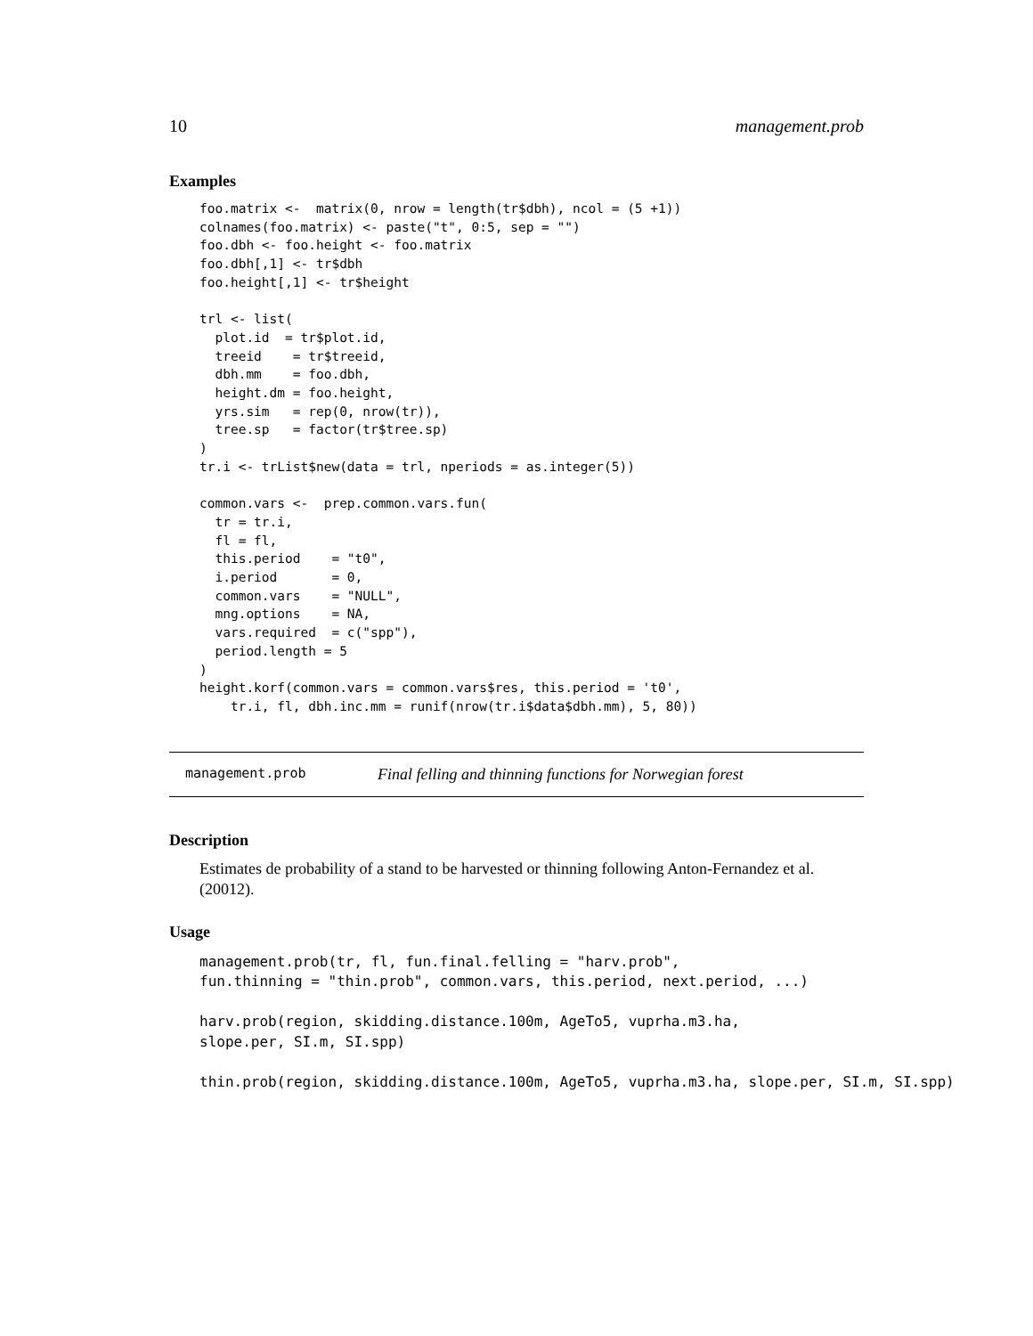10 management.prob
Examples
foo.matrix <-  matrix(0, nrow = length(tr$dbh), ncol = (5 +1))
colnames(foo.matrix) <- paste("t", 0:5, sep = "")
foo.dbh <- foo.height <- foo.matrix
foo.dbh[,1] <- tr$dbh
foo.height[,1] <- tr$height

trl <- list(
  plot.id  = tr$plot.id,
  treeid    = tr$treeid,
  dbh.mm    = foo.dbh,
  height.dm = foo.height,
  yrs.sim   = rep(0, nrow(tr)),
  tree.sp   = factor(tr$tree.sp)
)
tr.i <- trList$new(data = trl, nperiods = as.integer(5))

common.vars <-  prep.common.vars.fun(
  tr = tr.i,
  fl = fl,
  this.period    = "t0",
  i.period       = 0,
  common.vars    = "NULL",
  mng.options    = NA,
  vars.required  = c("spp"),
  period.length = 5
)
height.korf(common.vars = common.vars$res, this.period = 't0',
    tr.i, fl, dbh.inc.mm = runif(nrow(tr.i$data$dbh.mm), 5, 80))
management.prob Final felling and thinning functions for Norwegian forest
Description
Estimates de probability of a stand to be harvested or thinning following Anton-Fernandez et al. (20012).
Usage
management.prob(tr, fl, fun.final.felling = "harv.prob",
fun.thinning = "thin.prob", common.vars, this.period, next.period, ...)

harv.prob(region, skidding.distance.100m, AgeTo5, vuprha.m3.ha,
slope.per, SI.m, SI.spp)

thin.prob(region, skidding.distance.100m, AgeTo5, vuprha.m3.ha, slope.per, SI.m, SI.spp)